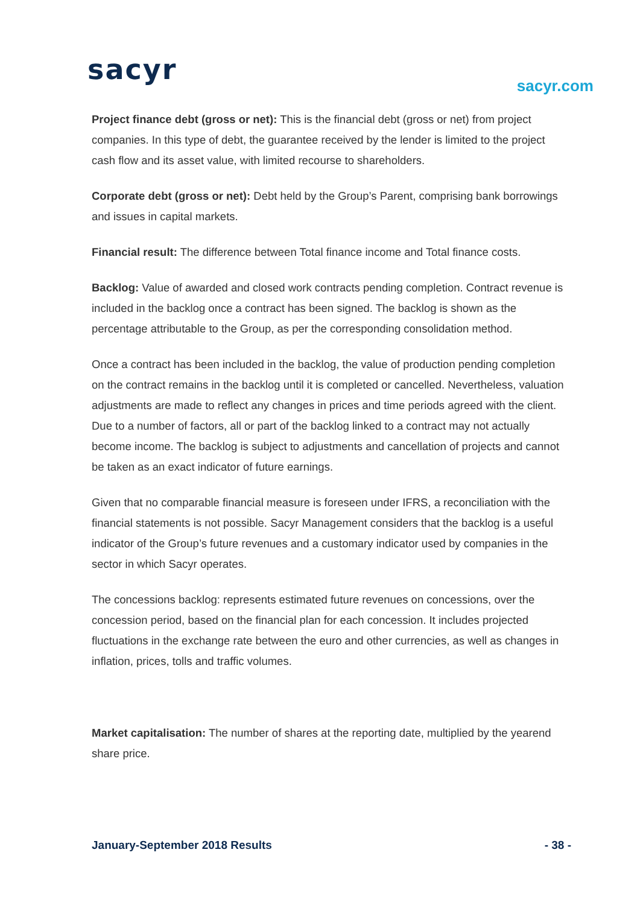sacyr sacyr.com
Project finance debt (gross or net): This is the financial debt (gross or net) from project companies. In this type of debt, the guarantee received by the lender is limited to the project cash flow and its asset value, with limited recourse to shareholders.
Corporate debt (gross or net): Debt held by the Group’s Parent, comprising bank borrowings and issues in capital markets.
Financial result: The difference between Total finance income and Total finance costs.
Backlog: Value of awarded and closed work contracts pending completion. Contract revenue is included in the backlog once a contract has been signed. The backlog is shown as the percentage attributable to the Group, as per the corresponding consolidation method.
Once a contract has been included in the backlog, the value of production pending completion on the contract remains in the backlog until it is completed or cancelled. Nevertheless, valuation adjustments are made to reflect any changes in prices and time periods agreed with the client. Due to a number of factors, all or part of the backlog linked to a contract may not actually become income. The backlog is subject to adjustments and cancellation of projects and cannot be taken as an exact indicator of future earnings.
Given that no comparable financial measure is foreseen under IFRS, a reconciliation with the financial statements is not possible. Sacyr Management considers that the backlog is a useful indicator of the Group’s future revenues and a customary indicator used by companies in the sector in which Sacyr operates.
The concessions backlog: represents estimated future revenues on concessions, over the concession period, based on the financial plan for each concession. It includes projected fluctuations in the exchange rate between the euro and other currencies, as well as changes in inflation, prices, tolls and traffic volumes.
Market capitalisation: The number of shares at the reporting date, multiplied by the yearend share price.
January-September 2018 Results - 38 -